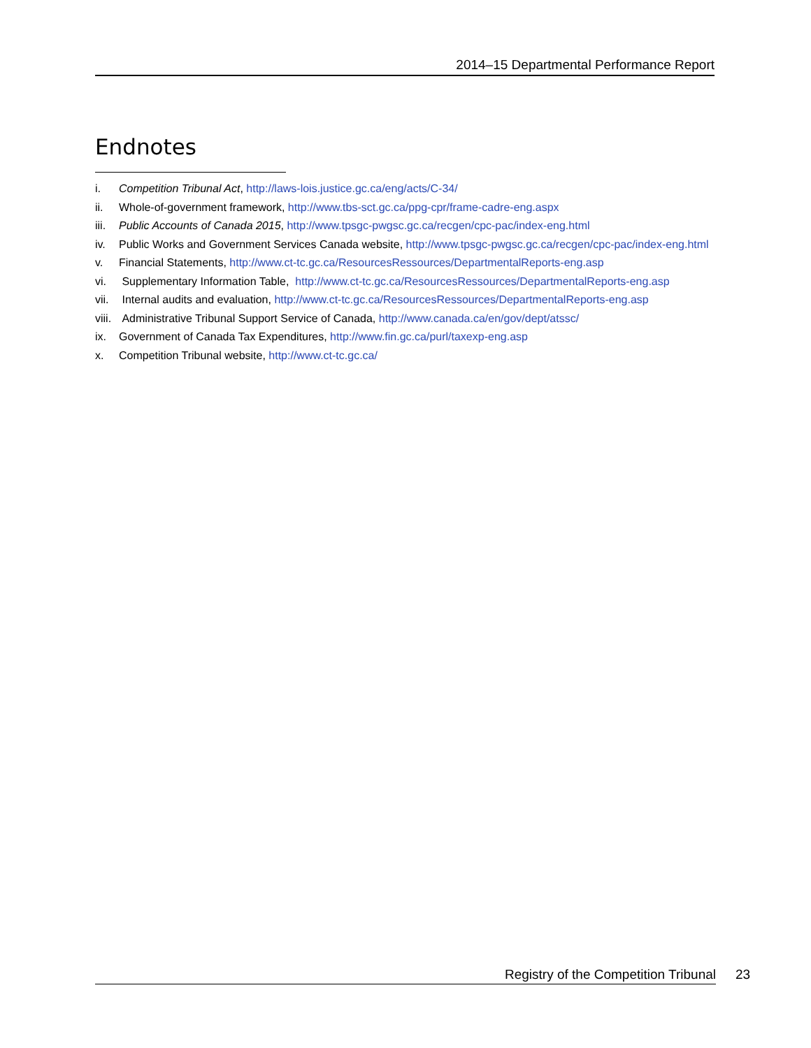2014–15 Departmental Performance Report
Endnotes
i. Competition Tribunal Act, http://laws-lois.justice.gc.ca/eng/acts/C-34/
ii. Whole-of-government framework, http://www.tbs-sct.gc.ca/ppg-cpr/frame-cadre-eng.aspx
iii. Public Accounts of Canada 2015, http://www.tpsgc-pwgsc.gc.ca/recgen/cpc-pac/index-eng.html
iv. Public Works and Government Services Canada website, http://www.tpsgc-pwgsc.gc.ca/recgen/cpc-pac/index-eng.html
v. Financial Statements, http://www.ct-tc.gc.ca/ResourcesRessources/DepartmentalReports-eng.asp
vi. Supplementary Information Table, http://www.ct-tc.gc.ca/ResourcesRessources/DepartmentalReports-eng.asp
vii. Internal audits and evaluation, http://www.ct-tc.gc.ca/ResourcesRessources/DepartmentalReports-eng.asp
viii. Administrative Tribunal Support Service of Canada, http://www.canada.ca/en/gov/dept/atssc/
ix. Government of Canada Tax Expenditures, http://www.fin.gc.ca/purl/taxexp-eng.asp
x. Competition Tribunal website, http://www.ct-tc.gc.ca/
Registry of the Competition Tribunal 23